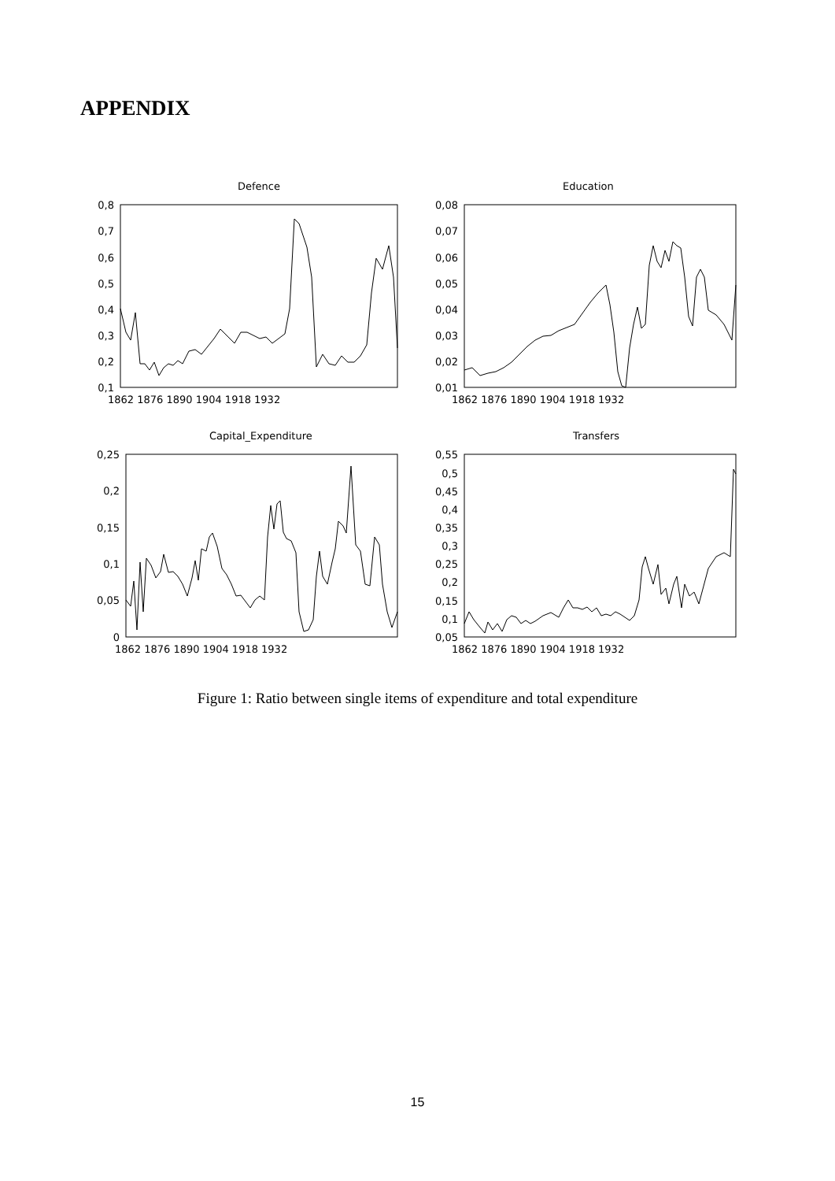APPENDIX
Defence
Education
Capital_Expenditure
Transfers
0,8
0,7
0,6
0,5
0,4
0,3
0,2
0,1
0,08
0,07
0,06
0,05
0,04
0,03
0,02
0,01
0,25
0,2
0,15
0,1
0,05
0
0,55
0,5
0,45
0,4
0,35
0,3
0,25
0,2
0,15
0,1
0,05
1862 1876 1890 1904 1918 1932
1862 1876 1890 1904 1918 1932
1862 1876 1890 1904 1918 1932
1862 1876 1890 1904 1918 1932
Figure 1: Ratio between single items of expenditure and total expenditure
15